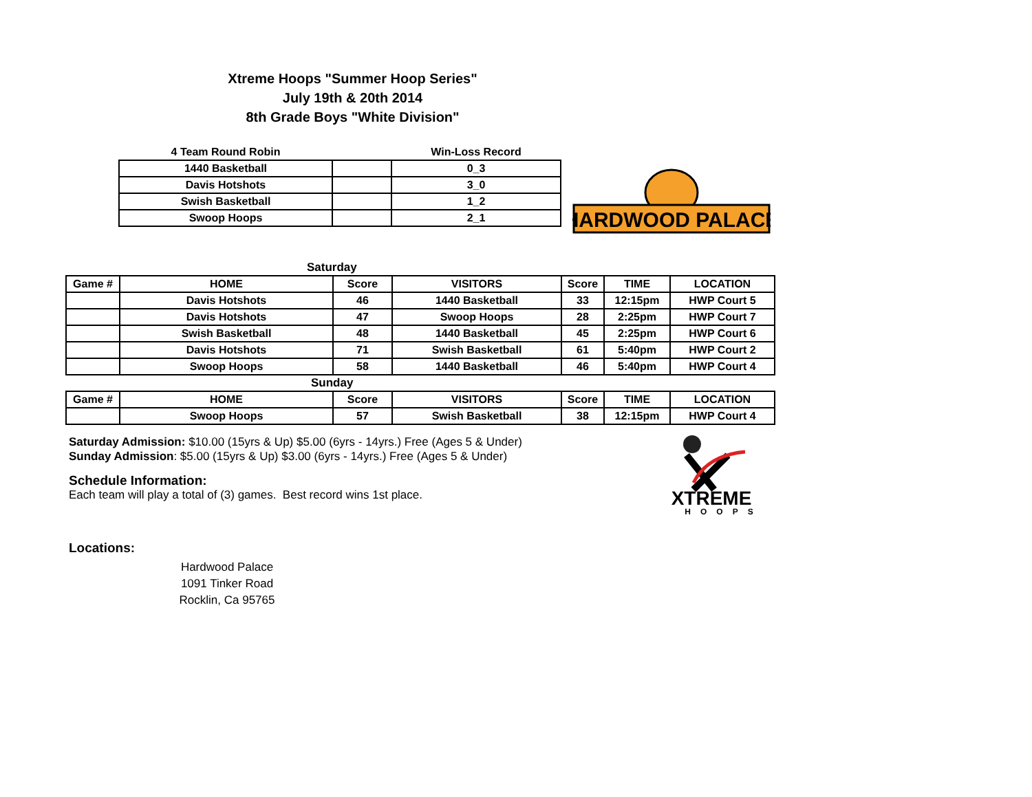Xtreme Hoops "Summer Hoop Series"
July 19th & 20th 2014
8th Grade Boys "White Division"
| 4 Team Round Robin | | Win-Loss Record |
| 1440 Basketball | | 0_3 |
| Davis Hotshots | | 3_0 |
| Swish Basketball | | 1_2 |
| Swoop Hoops | | 2_1 |
HARDWOOD PALACE
| Saturday | | | | | | |
| Game # | HOME | Score | VISITORS | Score | TIME | LOCATION |
| | Davis Hotshots | 46 | 1440 Basketball | 33 | 12:15pm | HWP Court 5 |
| | Davis Hotshots | 47 | Swoop Hoops | 28 | 2:25pm | HWP Court 7 |
| | Swish Basketball | 48 | 1440 Basketball | 45 | 2:25pm | HWP Court 6 |
| | Davis Hotshots | 71 | Swish Basketball | 61 | 5:40pm | HWP Court 2 |
| | Swoop Hoops | 58 | 1440 Basketball | 46 | 5:40pm | HWP Court 4 |
| Sunday | | | | | | |
| Game # | HOME | Score | VISITORS | Score | TIME | LOCATION |
| | Swoop Hoops | 57 | Swish Basketball | 38 | 12:15pm | HWP Court 4 |
Saturday Admission: $10.00 (15yrs & Up) $5.00 (6yrs - 14yrs.) Free (Ages 5 & Under)
Sunday Admission: $5.00 (15yrs & Up) $3.00 (6yrs - 14yrs.) Free (Ages 5 & Under)
Schedule Information:
Each team will play a total of (3) games. Best record wins 1st place.
Locations:
Hardwood Palace
1091 Tinker Road
Rocklin, Ca 95765
XTREME
HOOPS